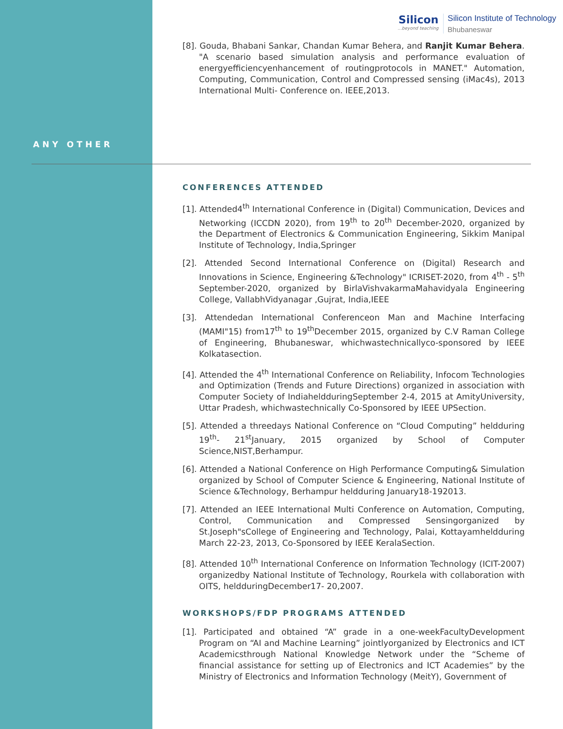Silicon...beyond teaching
Silicon Institute of Technology
Bhubaneswar
ANY OTHER
[8]. Gouda, Bhabani Sankar, Chandan Kumar Behera, and Ranjit Kumar Behera. "A scenario based simulation analysis and performance evaluation of energyefficiencyenhancement of routingprotocols in MANET." Automation, Computing, Communication, Control and Compressed sensing (iMac4s), 2013 International Multi- Conference on. IEEE,2013.
CONFERENCES ATTENDED
[1]. Attended4<sup>th</sup> International Conference in (Digital) Communication, Devices and Networking (ICCDN 2020), from 19<sup>th</sup> to 20<sup>th</sup> December-2020, organized by the Department of Electronics & Communication Engineering, Sikkim Manipal Institute of Technology, India,Springer
[2]. Attended Second International Conference on (Digital) Research and Innovations in Science, Engineering &Technology" ICRISET-2020, from 4<sup>th</sup> - 5<sup>th</sup> September-2020, organized by BirlaVishvakarmaMahavidyala Engineering College, VallabhVidyanagar ,Gujrat, India,IEEE
[3]. Attendedan International Conferenceon Man and Machine Interfacing (MAMI"15) from17<sup>th</sup> to 19<sup>th</sup>December 2015, organized by C.V Raman College of Engineering, Bhubaneswar, whichwastechnicallyco-sponsored by IEEE Kolkatasection.
[4]. Attended the 4<sup>th</sup> International Conference on Reliability, Infocom Technologies and Optimization (Trends and Future Directions) organized in association with Computer Society of IndiaheldduringSeptember 2-4, 2015 at AmityUniversity, Uttar Pradesh, whichwastechnically Co-Sponsored by IEEE UPSection.
[5]. Attended a threedays National Conference on “Cloud Computing” heldduring 19<sup>th</sup>- 21<sup>st</sup>January, 2015 organized by School of Computer Science,NIST,Berhampur.
[6]. Attended a National Conference on High Performance Computing& Simulation organized by School of Computer Science & Engineering, National Institute of Science &Technology, Berhampur heldduring January18-192013.
[7]. Attended an IEEE International Multi Conference on Automation, Computing, Control, Communication and Compressed Sensingorganized by St.Joseph"sCollege of Engineering and Technology, Palai, Kottayamheldduring March 22-23, 2013, Co-Sponsored by IEEE KeralaSection.
[8]. Attended 10<sup>th</sup> International Conference on Information Technology (ICIT-2007) organizedby National Institute of Technology, Rourkela with collaboration with OITS, heldduringDecember17- 20,2007.
WORKSHOPS/FDP PROGRAMS ATTENDED
[1]. Participated and obtained “A” grade in a one-weekFacultyDevelopment Program on “AI and Machine Learning” jointlyorganized by Electronics and ICT Academicsthrough National Knowledge Network under the “Scheme of financial assistance for setting up of Electronics and ICT Academies” by the Ministry of Electronics and Information Technology (MeitY), Government of